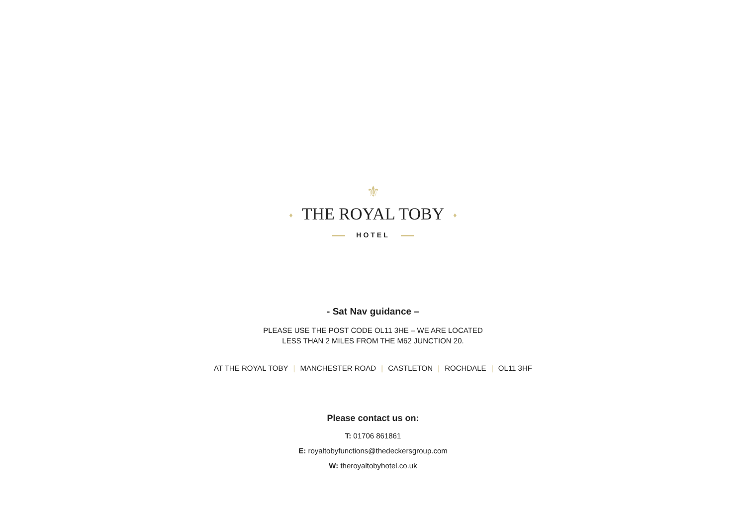⚜
♦ THE ROYAL TOBY ♦
HOTEL
- Sat Nav guidance –
PLEASE USE THE POST CODE OL11 3HE – WE ARE LOCATED
LESS THAN 2 MILES FROM THE M62 JUNCTION 20.
AT THE ROYAL TOBY | MANCHESTER ROAD | CASTLETON | ROCHDALE | OL11 3HF
Please contact us on:
T: 01706 861861
E: royaltobyfunctions@thedeckersgroup.com
W: theroyaltobyhotel.co.uk